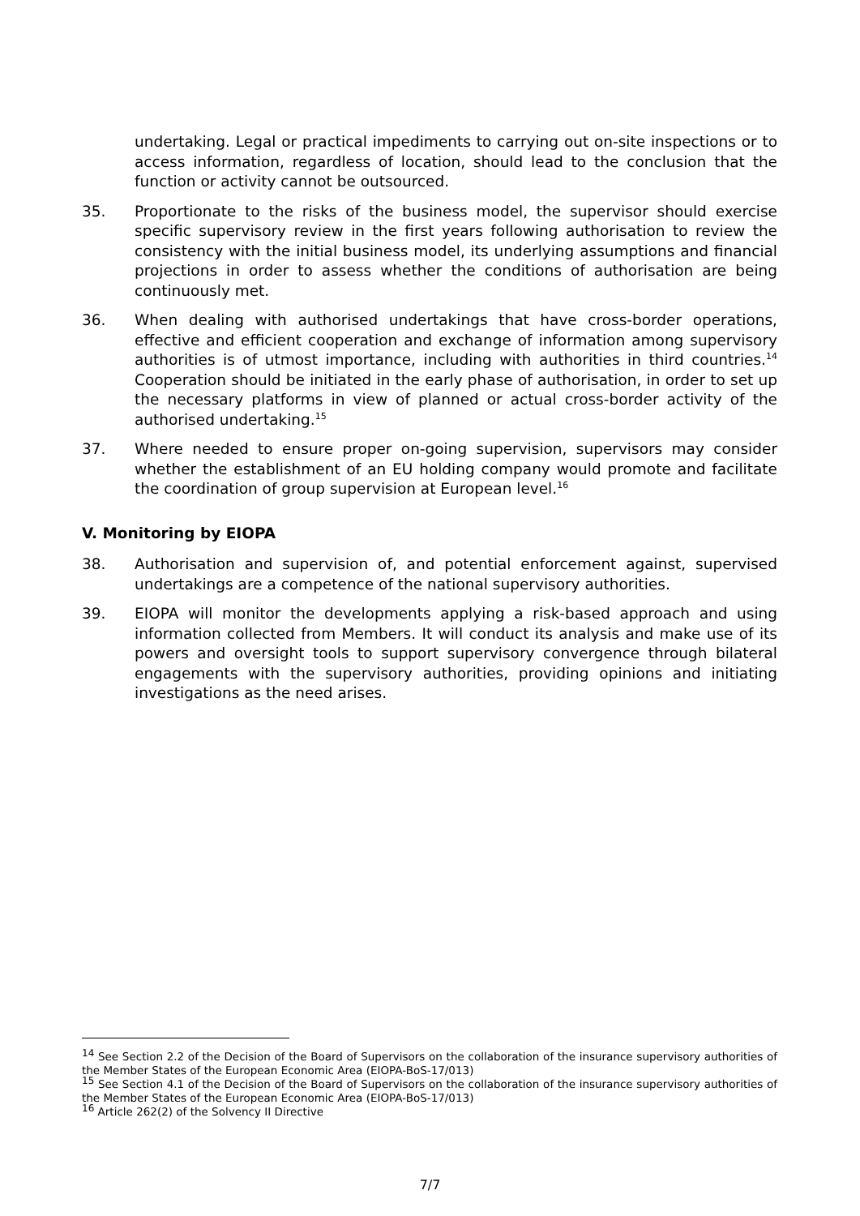undertaking. Legal or practical impediments to carrying out on-site inspections or to access information, regardless of location, should lead to the conclusion that the function or activity cannot be outsourced.
35. Proportionate to the risks of the business model, the supervisor should exercise specific supervisory review in the first years following authorisation to review the consistency with the initial business model, its underlying assumptions and financial projections in order to assess whether the conditions of authorisation are being continuously met.
36. When dealing with authorised undertakings that have cross-border operations, effective and efficient cooperation and exchange of information among supervisory authorities is of utmost importance, including with authorities in third countries.<sup>14</sup> Cooperation should be initiated in the early phase of authorisation, in order to set up the necessary platforms in view of planned or actual cross-border activity of the authorised undertaking.<sup>15</sup>
37. Where needed to ensure proper on-going supervision, supervisors may consider whether the establishment of an EU holding company would promote and facilitate the coordination of group supervision at European level.<sup>16</sup>
V. Monitoring by EIOPA
38. Authorisation and supervision of, and potential enforcement against, supervised undertakings are a competence of the national supervisory authorities.
39. EIOPA will monitor the developments applying a risk-based approach and using information collected from Members. It will conduct its analysis and make use of its powers and oversight tools to support supervisory convergence through bilateral engagements with the supervisory authorities, providing opinions and initiating investigations as the need arises.
<sup>14</sup> See Section 2.2 of the Decision of the Board of Supervisors on the collaboration of the insurance supervisory authorities of the Member States of the European Economic Area (EIOPA-BoS-17/013)
<sup>15</sup> See Section 4.1 of the Decision of the Board of Supervisors on the collaboration of the insurance supervisory authorities of the Member States of the European Economic Area (EIOPA-BoS-17/013)
<sup>16</sup> Article 262(2) of the Solvency II Directive
7/7